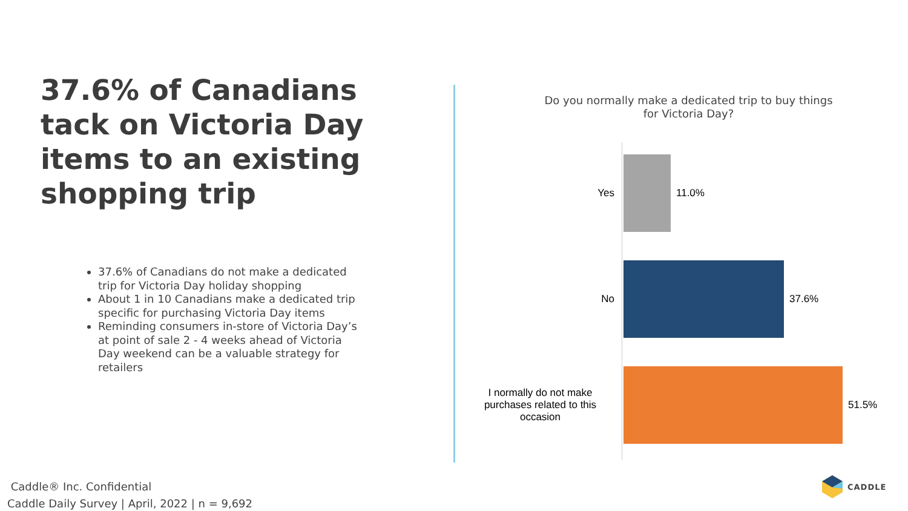37.6% of Canadians tack on Victoria Day items to an existing shopping trip
37.6% of Canadians do not make a dedicated trip for Victoria Day holiday shopping
About 1 in 10 Canadians make a dedicated trip specific for purchasing Victoria Day items
Reminding consumers in-store of Victoria Day’s at point of sale 2 - 4 weeks ahead of Victoria Day weekend can be a valuable strategy for retailers
Do you normally make a dedicated trip to buy things
for Victoria Day?
Yes 11.0%
No 37.6%
I normally do not make purchases related to this occasion
51.5%
Caddle® Inc. Confidential
Caddle Daily Survey | April, 2022 | n = 9,692
CADDLE